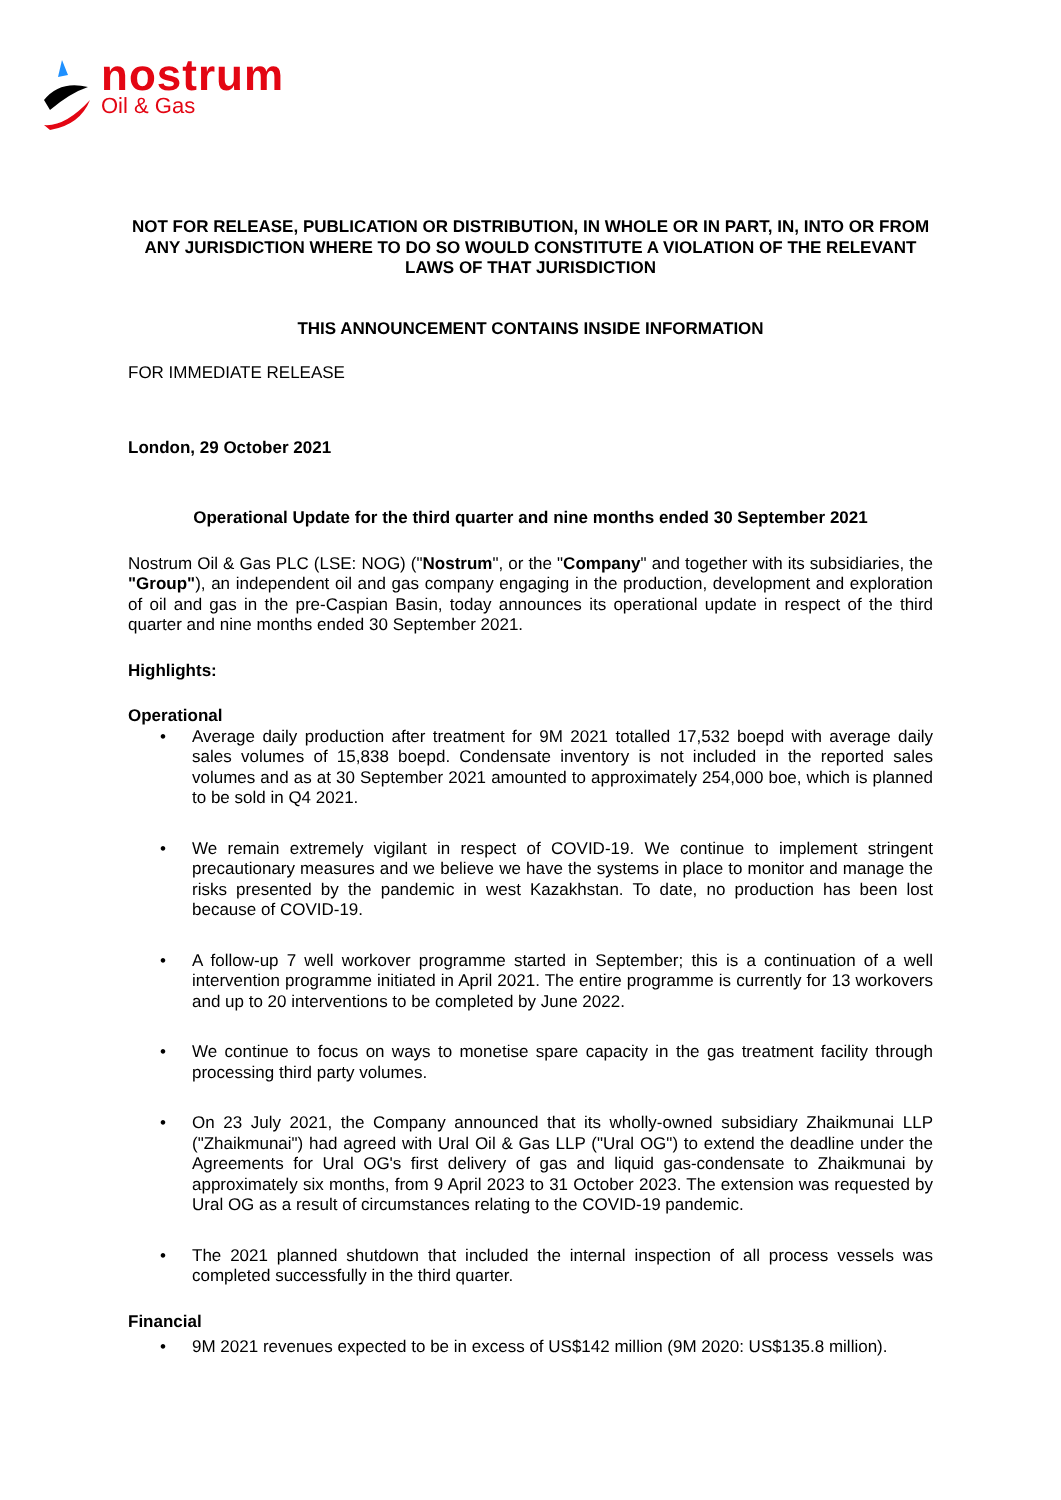nostrum
Oil & Gas
NOT FOR RELEASE, PUBLICATION OR DISTRIBUTION, IN WHOLE OR IN PART, IN, INTO OR FROM ANY JURISDICTION WHERE TO DO SO WOULD CONSTITUTE A VIOLATION OF THE RELEVANT LAWS OF THAT JURISDICTION
THIS ANNOUNCEMENT CONTAINS INSIDE INFORMATION
FOR IMMEDIATE RELEASE
London, 29 October 2021
Operational Update for the third quarter and nine months ended 30 September 2021
Nostrum Oil & Gas PLC (LSE: NOG) ("Nostrum", or the "Company" and together with its subsidiaries, the "Group"), an independent oil and gas company engaging in the production, development and exploration of oil and gas in the pre-Caspian Basin, today announces its operational update in respect of the third quarter and nine months ended 30 September 2021.
Highlights:
Operational
• Average daily production after treatment for 9M 2021 totalled 17,532 boepd with average daily sales volumes of 15,838 boepd. Condensate inventory is not included in the reported sales volumes and as at 30 September 2021 amounted to approximately 254,000 boe, which is planned to be sold in Q4 2021.
• We remain extremely vigilant in respect of COVID-19. We continue to implement stringent precautionary measures and we believe we have the systems in place to monitor and manage the risks presented by the pandemic in west Kazakhstan. To date, no production has been lost because of COVID-19.
• A follow-up 7 well workover programme started in September; this is a continuation of a well intervention programme initiated in April 2021. The entire programme is currently for 13 workovers and up to 20 interventions to be completed by June 2022.
• We continue to focus on ways to monetise spare capacity in the gas treatment facility through processing third party volumes.
• On 23 July 2021, the Company announced that its wholly-owned subsidiary Zhaikmunai LLP ("Zhaikmunai") had agreed with Ural Oil & Gas LLP ("Ural OG") to extend the deadline under the Agreements for Ural OG's first delivery of gas and liquid gas-condensate to Zhaikmunai by approximately six months, from 9 April 2023 to 31 October 2023. The extension was requested by Ural OG as a result of circumstances relating to the COVID-19 pandemic.
• The 2021 planned shutdown that included the internal inspection of all process vessels was completed successfully in the third quarter.
Financial
• 9M 2021 revenues expected to be in excess of US$142 million (9M 2020: US$135.8 million).